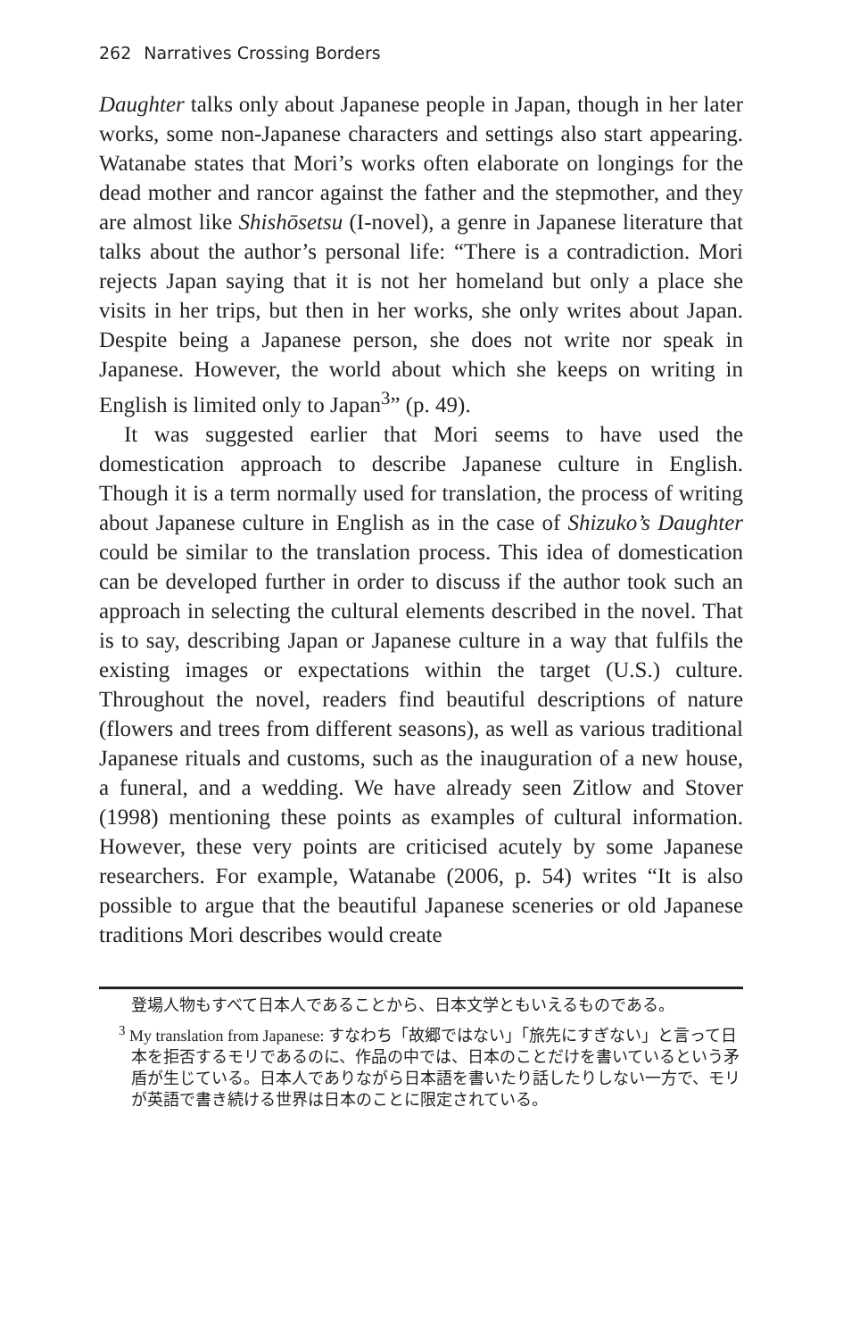262 Narratives Crossing Borders
Daughter talks only about Japanese people in Japan, though in her later works, some non-Japanese characters and settings also start appearing. Watanabe states that Mori’s works often elaborate on longings for the dead mother and rancor against the father and the stepmother, and they are almost like Shishōsetsu (I-novel), a genre in Japanese literature that talks about the author’s personal life: “There is a contradiction. Mori rejects Japan saying that it is not her homeland but only a place she visits in her trips, but then in her works, she only writes about Japan. Despite being a Japanese person, she does not write nor speak in Japanese. However, the world about which she keeps on writing in English is limited only to Japan<sup>3</sup>” (p. 49).
It was suggested earlier that Mori seems to have used the domestication approach to describe Japanese culture in English. Though it is a term normally used for translation, the process of writing about Japanese culture in English as in the case of Shizuko’s Daughter could be similar to the translation process. This idea of domestication can be developed further in order to discuss if the author took such an approach in selecting the cultural elements described in the novel. That is to say, describing Japan or Japanese culture in a way that fulfils the existing images or expectations within the target (U.S.) culture. Throughout the novel, readers find beautiful descriptions of nature (flowers and trees from different seasons), as well as various traditional Japanese rituals and customs, such as the inauguration of a new house, a funeral, and a wedding. We have already seen Zitlow and Stover (1998) mentioning these points as examples of cultural information. However, these very points are criticised acutely by some Japanese researchers. For example, Watanabe (2006, p. 54) writes “It is also possible to argue that the beautiful Japanese sceneries or old Japanese traditions Mori describes would create
登場人物もすべて日本人であることから、日本文学ともいえるものである。
<sup>3</sup> My translation from Japanese: すなわち「故郷ではない」「旅先にすぎない」と言って日本を拒否するモリであるのに、作品の中では、日本のことだけを書いているという矛盾が生じている。日本人でありながら日本語を書いたり話したりしない一方で、モリが英語で書き続ける世界は日本のことに限定されている。